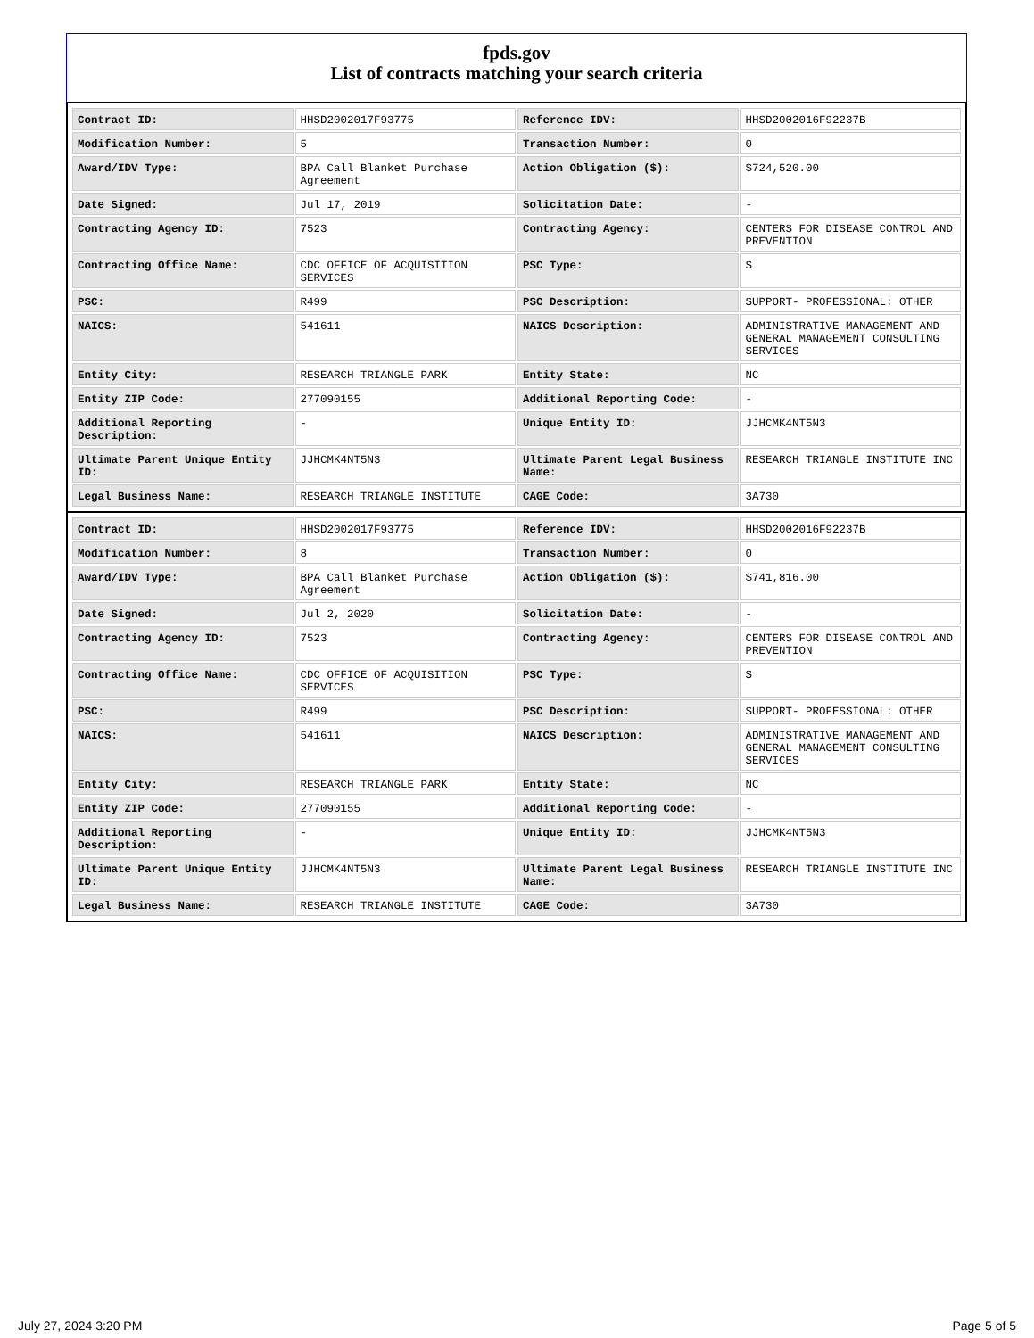fpds.gov
List of contracts matching your search criteria
| Contract ID: | HHSD2002017F93775 | Reference IDV: | HHSD2002016F92237B |
| Modification Number: | 5 | Transaction Number: | 0 |
| Award/IDV Type: | BPA Call Blanket Purchase Agreement | Action Obligation ($): | $724,520.00 |
| Date Signed: | Jul 17, 2019 | Solicitation Date: | - |
| Contracting Agency ID: | 7523 | Contracting Agency: | CENTERS FOR DISEASE CONTROL AND PREVENTION |
| Contracting Office Name: | CDC OFFICE OF ACQUISITION SERVICES | PSC Type: | S |
| PSC: | R499 | PSC Description: | SUPPORT- PROFESSIONAL: OTHER |
| NAICS: | 541611 | NAICS Description: | ADMINISTRATIVE MANAGEMENT AND GENERAL MANAGEMENT CONSULTING SERVICES |
| Entity City: | RESEARCH TRIANGLE PARK | Entity State: | NC |
| Entity ZIP Code: | 277090155 | Additional Reporting Code: | - |
| Additional Reporting Description: | - | Unique Entity ID: | JJHCMK4NT5N3 |
| Ultimate Parent Unique Entity ID: | JJHCMK4NT5N3 | Ultimate Parent Legal Business Name: | RESEARCH TRIANGLE INSTITUTE INC |
| Legal Business Name: | RESEARCH TRIANGLE INSTITUTE | CAGE Code: | 3A730 |
| Contract ID: | HHSD2002017F93775 | Reference IDV: | HHSD2002016F92237B |
| Modification Number: | 8 | Transaction Number: | 0 |
| Award/IDV Type: | BPA Call Blanket Purchase Agreement | Action Obligation ($): | $741,816.00 |
| Date Signed: | Jul 2, 2020 | Solicitation Date: | - |
| Contracting Agency ID: | 7523 | Contracting Agency: | CENTERS FOR DISEASE CONTROL AND PREVENTION |
| Contracting Office Name: | CDC OFFICE OF ACQUISITION SERVICES | PSC Type: | S |
| PSC: | R499 | PSC Description: | SUPPORT- PROFESSIONAL: OTHER |
| NAICS: | 541611 | NAICS Description: | ADMINISTRATIVE MANAGEMENT AND GENERAL MANAGEMENT CONSULTING SERVICES |
| Entity City: | RESEARCH TRIANGLE PARK | Entity State: | NC |
| Entity ZIP Code: | 277090155 | Additional Reporting Code: | - |
| Additional Reporting Description: | - | Unique Entity ID: | JJHCMK4NT5N3 |
| Ultimate Parent Unique Entity ID: | JJHCMK4NT5N3 | Ultimate Parent Legal Business Name: | RESEARCH TRIANGLE INSTITUTE INC |
| Legal Business Name: | RESEARCH TRIANGLE INSTITUTE | CAGE Code: | 3A730 |
July 27, 2024 3:20 PM Page 5 of 5